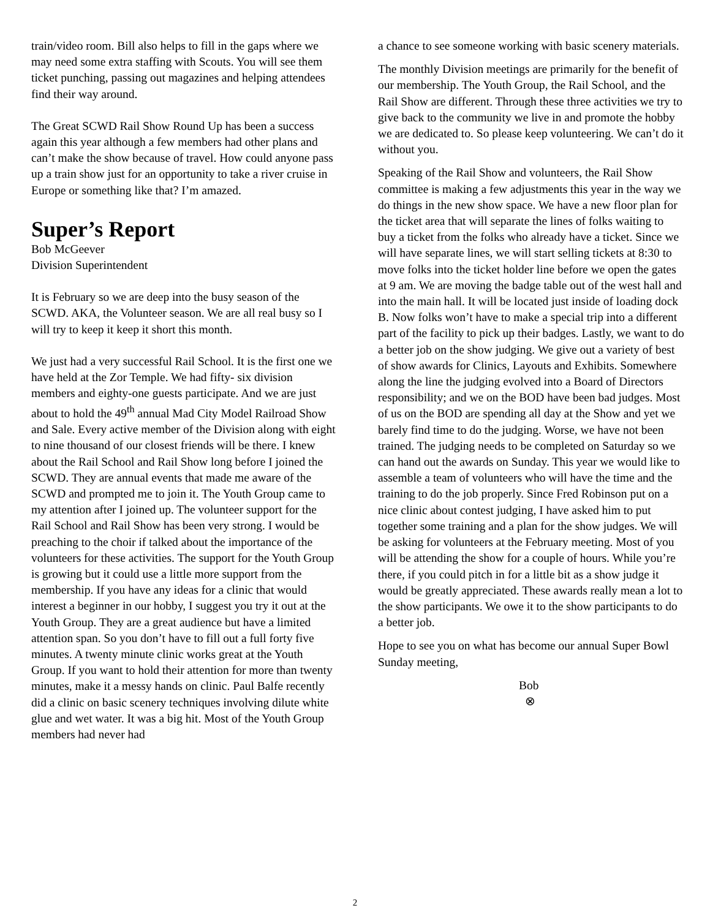train/video room. Bill also helps to fill in the gaps where we may need some extra staffing with Scouts. You will see them ticket punching, passing out magazines and helping attendees find their way around.
The Great SCWD Rail Show Round Up has been a success again this year although a few members had other plans and can’t make the show because of travel. How could anyone pass up a train show just for an opportunity to take a river cruise in Europe or something like that? I’m amazed.
Super’s Report
Bob McGeever
Division Superintendent
It is February so we are deep into the busy season of the SCWD. AKA, the Volunteer season. We are all real busy so I will try to keep it keep it short this month.
We just had a very successful Rail School. It is the first one we have held at the Zor Temple. We had fifty- six division members and eighty-one guests participate. And we are just about to hold the 49<sup>th</sup> annual Mad City Model Railroad Show and Sale. Every active member of the Division along with eight to nine thousand of our closest friends will be there. I knew about the Rail School and Rail Show long before I joined the SCWD. They are annual events that made me aware of the SCWD and prompted me to join it. The Youth Group came to my attention after I joined up. The volunteer support for the Rail School and Rail Show has been very strong. I would be preaching to the choir if talked about the importance of the volunteers for these activities. The support for the Youth Group is growing but it could use a little more support from the membership. If you have any ideas for a clinic that would interest a beginner in our hobby, I suggest you try it out at the Youth Group. They are a great audience but have a limited attention span. So you don’t have to fill out a full forty five minutes. A twenty minute clinic works great at the Youth Group. If you want to hold their attention for more than twenty minutes, make it a messy hands on clinic. Paul Balfe recently did a clinic on basic scenery techniques involving dilute white glue and wet water. It was a big hit. Most of the Youth Group members had never had
a chance to see someone working with basic scenery materials.
The monthly Division meetings are primarily for the benefit of our membership. The Youth Group, the Rail School, and the Rail Show are different. Through these three activities we try to give back to the community we live in and promote the hobby we are dedicated to. So please keep volunteering. We can’t do it without you.
Speaking of the Rail Show and volunteers, the Rail Show committee is making a few adjustments this year in the way we do things in the new show space. We have a new floor plan for the ticket area that will separate the lines of folks waiting to buy a ticket from the folks who already have a ticket. Since we will have separate lines, we will start selling tickets at 8:30 to move folks into the ticket holder line before we open the gates at 9 am. We are moving the badge table out of the west hall and into the main hall. It will be located just inside of loading dock B. Now folks won’t have to make a special trip into a different part of the facility to pick up their badges. Lastly, we want to do a better job on the show judging. We give out a variety of best of show awards for Clinics, Layouts and Exhibits. Somewhere along the line the judging evolved into a Board of Directors responsibility; and we on the BOD have been bad judges. Most of us on the BOD are spending all day at the Show and yet we barely find time to do the judging. Worse, we have not been trained. The judging needs to be completed on Saturday so we can hand out the awards on Sunday. This year we would like to assemble a team of volunteers who will have the time and the training to do the job properly. Since Fred Robinson put on a nice clinic about contest judging, I have asked him to put together some training and a plan for the show judges. We will be asking for volunteers at the February meeting. Most of you will be attending the show for a couple of hours. While you’re there, if you could pitch in for a little bit as a show judge it would be greatly appreciated. These awards really mean a lot to the show participants. We owe it to the show participants to do a better job.
Hope to see you on what has become our annual Super Bowl Sunday meeting,
Bob
⊗
2